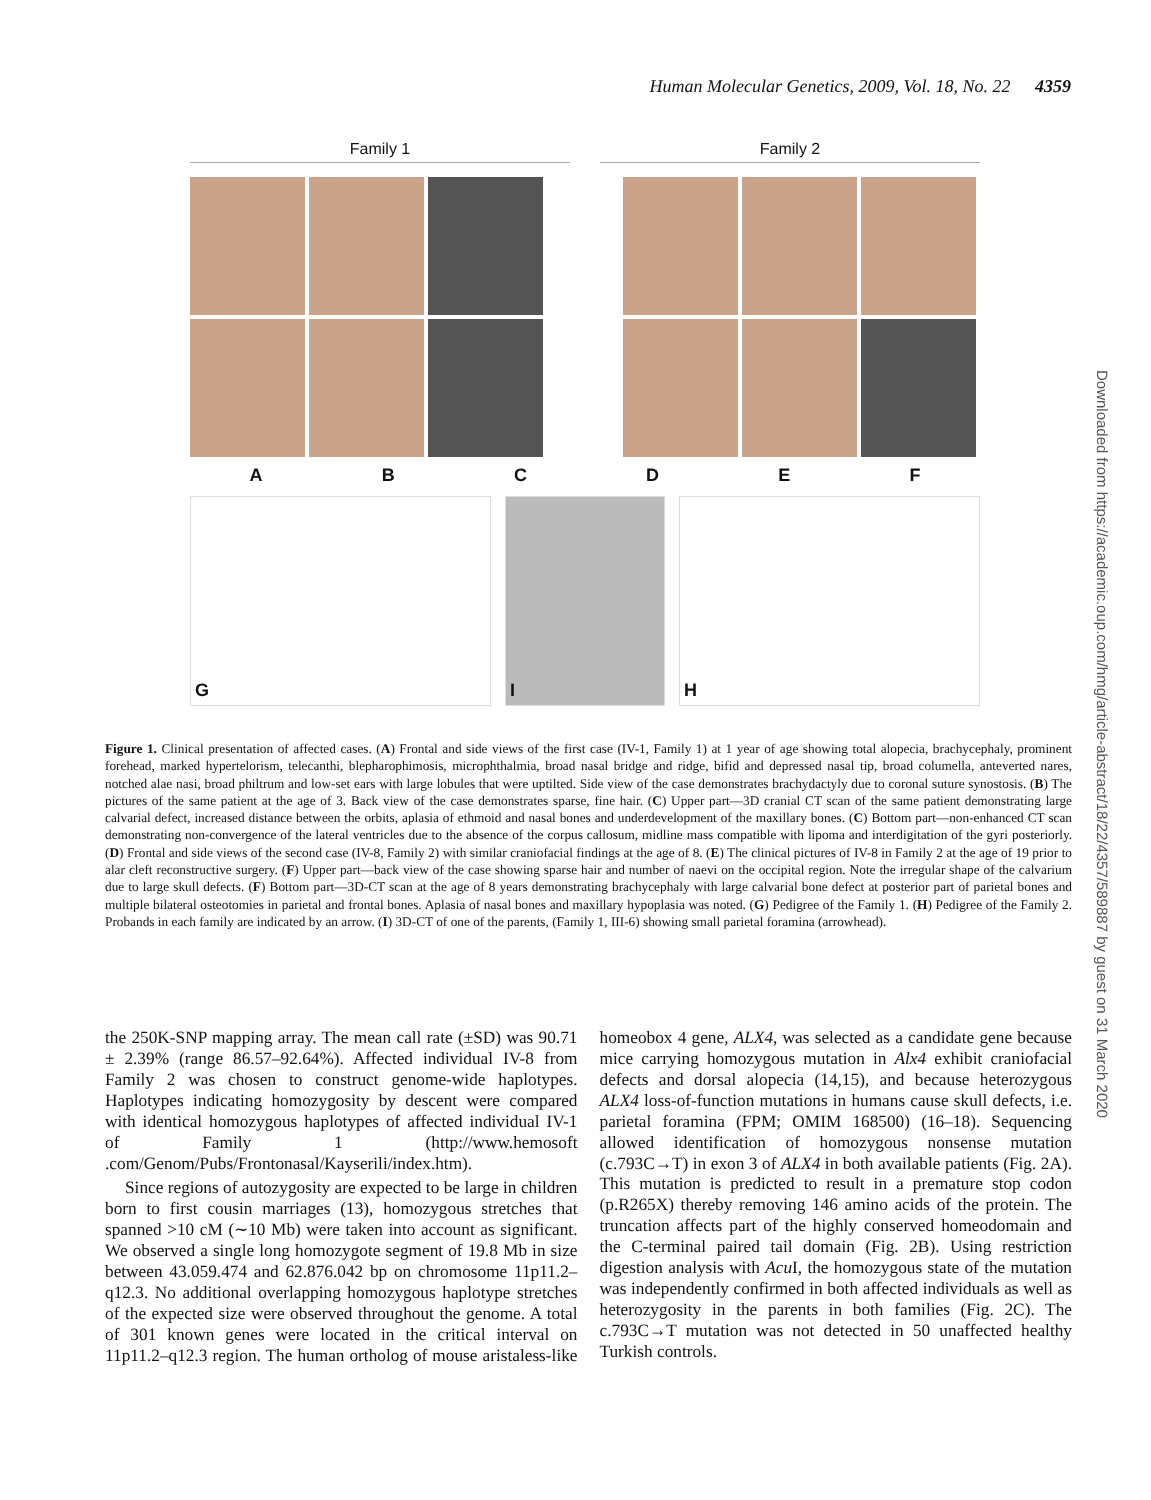Human Molecular Genetics, 2009, Vol. 18, No. 22 4359
Downloaded from https://academic.oup.com/hmg/article-abstract/18/22/4357/589887 by guest on 31 March 2020
Family 1 Family 2
A B C D E F
G I H
Figure 1. Clinical presentation of affected cases. (A) Frontal and side views of the first case (IV-1, Family 1) at 1 year of age showing total alopecia, brachycephaly, prominent forehead, marked hypertelorism, telecanthi, blepharophimosis, microphthalmia, broad nasal bridge and ridge, bifid and depressed nasal tip, broad columella, anteverted nares, notched alae nasi, broad philtrum and low-set ears with large lobules that were uptilted. Side view of the case demonstrates brachydactyly due to coronal suture synostosis. (B) The pictures of the same patient at the age of 3. Back view of the case demonstrates sparse, fine hair. (C) Upper part—3D cranial CT scan of the same patient demonstrating large calvarial defect, increased distance between the orbits, aplasia of ethmoid and nasal bones and underdevelopment of the maxillary bones. (C) Bottom part—non-enhanced CT scan demonstrating non-convergence of the lateral ventricles due to the absence of the corpus callosum, midline mass compatible with lipoma and interdigitation of the gyri posteriorly. (D) Frontal and side views of the second case (IV-8, Family 2) with similar craniofacial findings at the age of 8. (E) The clinical pictures of IV-8 in Family 2 at the age of 19 prior to alar cleft reconstructive surgery. (F) Upper part—back view of the case showing sparse hair and number of naevi on the occipital region. Note the irregular shape of the calvarium due to large skull defects. (F) Bottom part—3D-CT scan at the age of 8 years demonstrating brachycephaly with large calvarial bone defect at posterior part of parietal bones and multiple bilateral osteotomies in parietal and frontal bones. Aplasia of nasal bones and maxillary hypoplasia was noted. (G) Pedigree of the Family 1. (H) Pedigree of the Family 2. Probands in each family are indicated by an arrow. (I) 3D-CT of one of the parents, (Family 1, III-6) showing small parietal foramina (arrowhead).
the 250K-SNP mapping array. The mean call rate (±SD) was 90.71 ± 2.39% (range 86.57–92.64%). Affected individual IV-8 from Family 2 was chosen to construct genome-wide haplotypes. Haplotypes indicating homozygosity by descent were compared with identical homozygous haplotypes of affected individual IV-1 of Family 1 (http://www.hemosoft .com/Genom/Pubs/Frontonasal/Kayserili/index.htm).
Since regions of autozygosity are expected to be large in children born to first cousin marriages (13), homozygous stretches that spanned >10 cM (∼10 Mb) were taken into account as significant. We observed a single long homozygote segment of 19.8 Mb in size between 43.059.474 and 62.876.042 bp on chromosome 11p11.2–q12.3. No additional overlapping homozygous haplotype stretches of the expected size were observed throughout the genome. A total of 301 known genes were located in the critical interval on 11p11.2–q12.3 region. The human ortholog of mouse aristaless-like homeobox 4 gene, ALX4, was selected as a candidate gene because mice carrying homozygous mutation in Alx4 exhibit craniofacial defects and dorsal alopecia (14,15), and because heterozygous ALX4 loss-of-function mutations in humans cause skull defects, i.e. parietal foramina (FPM; OMIM 168500) (16–18). Sequencing allowed identification of homozygous nonsense mutation (c.793C→T) in exon 3 of ALX4 in both available patients (Fig. 2A). This mutation is predicted to result in a premature stop codon (p.R265X) thereby removing 146 amino acids of the protein. The truncation affects part of the highly conserved homeodomain and the C-terminal paired tail domain (Fig. 2B). Using restriction digestion analysis with Acu I, the homozygous state of the mutation was independently confirmed in both affected individuals as well as heterozygosity in the parents in both families (Fig. 2C). The c.793C→T mutation was not detected in 50 unaffected healthy Turkish controls.